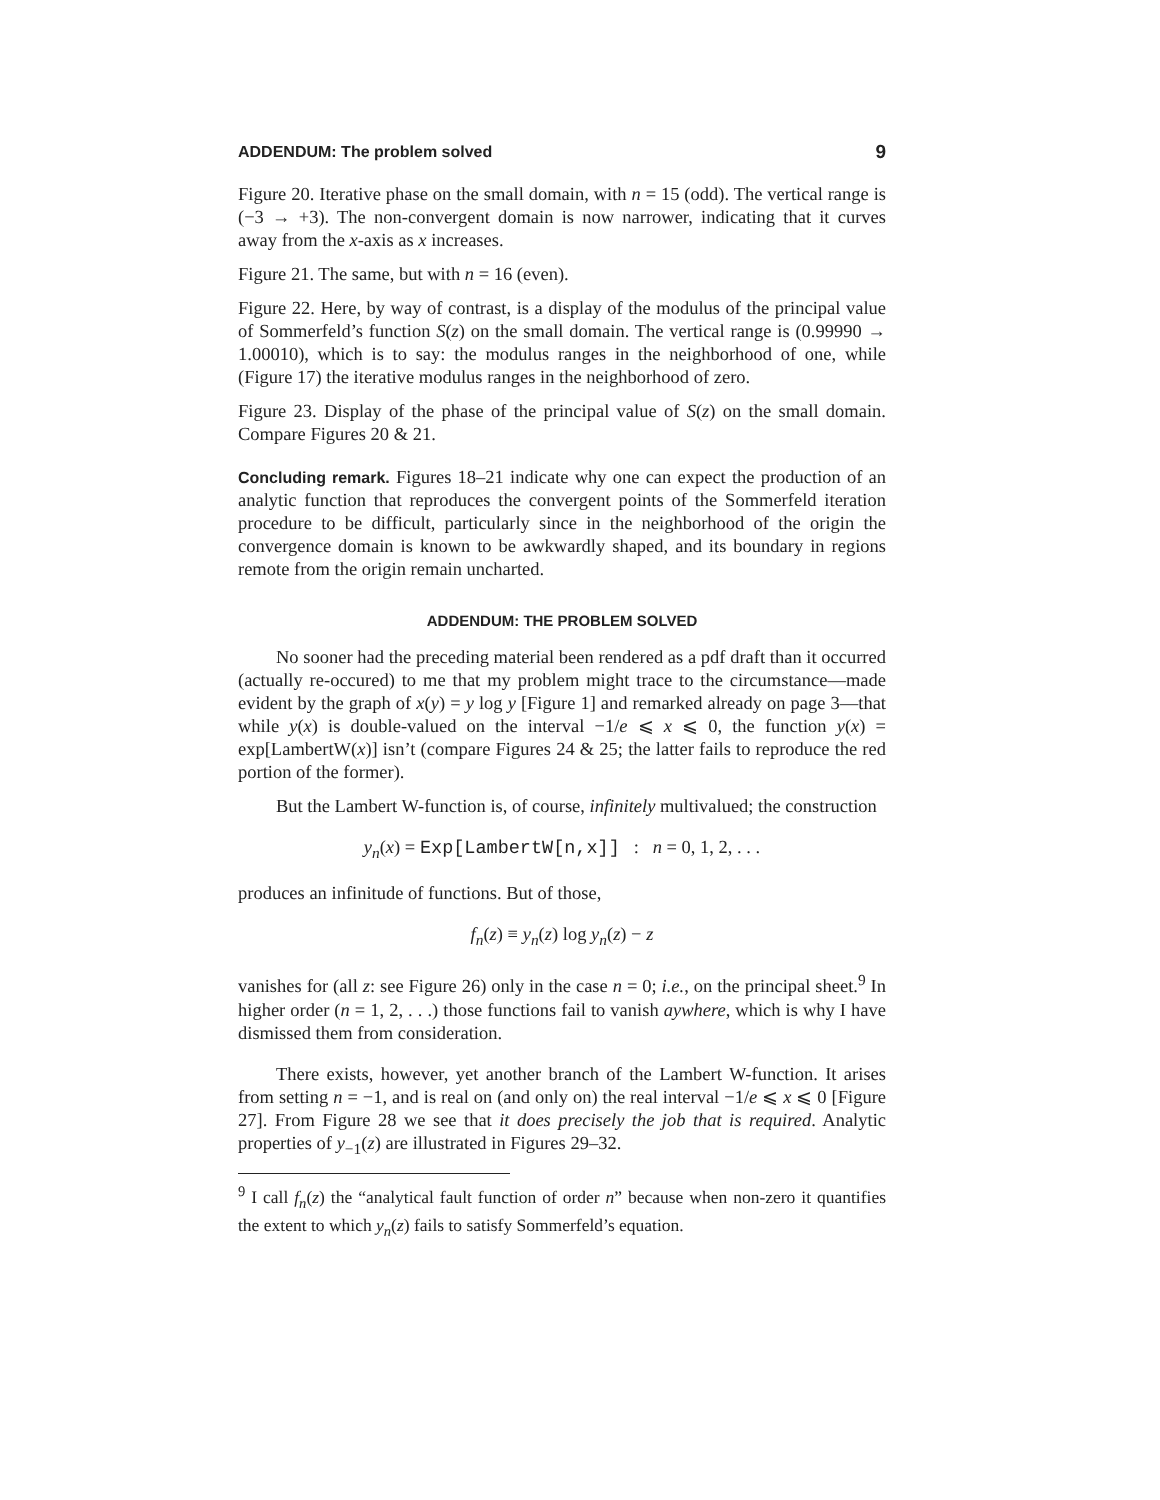ADDENDUM: The problem solved 9
Figure 20. Iterative phase on the small domain, with n = 15 (odd). The vertical range is (−3 → +3). The non-convergent domain is now narrower, indicating that it curves away from the x-axis as x increases.
Figure 21. The same, but with n = 16 (even).
Figure 22. Here, by way of contrast, is a display of the modulus of the principal value of Sommerfeld’s function S(z) on the small domain. The vertical range is (0.99990 → 1.00010), which is to say: the modulus ranges in the neighborhood of one, while (Figure 17) the iterative modulus ranges in the neighborhood of zero.
Figure 23. Display of the phase of the principal value of S(z) on the small domain. Compare Figures 20 & 21.
Concluding remark. Figures 18–21 indicate why one can expect the production of an analytic function that reproduces the convergent points of the Sommerfeld iteration procedure to be difficult, particularly since in the neighborhood of the origin the convergence domain is known to be awkwardly shaped, and its boundary in regions remote from the origin remain uncharted.
ADDENDUM: THE PROBLEM SOLVED
No sooner had the preceding material been rendered as a pdf draft than it occurred (actually re-occured) to me that my problem might trace to the circumstance—made evident by the graph of x(y) = y log y [Figure 1] and remarked already on page 3—that while y(x) is double-valued on the interval −1/e ⩽ x ⩽ 0, the function y(x) = exp[LambertW(x)] isn’t (compare Figures 24 & 25; the latter fails to reproduce the red portion of the former).
But the Lambert W-function is, of course, infinitely multivalued; the construction
y<sub>n</sub>(x) = Exp[LambertW[n,x]] : n = 0, 1, 2, . . .
produces an infinitude of functions. But of those,
f<sub>n</sub>(z) ≡ y<sub>n</sub>(z) log y<sub>n</sub>(z) − z
vanishes for (all z: see Figure 26) only in the case n = 0; i.e., on the principal sheet.<sup>9</sup> In higher order (n = 1, 2, . . .) those functions fail to vanish aywhere, which is why I have dismissed them from consideration.
There exists, however, yet another branch of the Lambert W-function. It arises from setting n = −1, and is real on (and only on) the real interval −1/e ⩽ x ⩽ 0 [Figure 27]. From Figure 28 we see that it does precisely the job that is required. Analytic properties of y<sub>−1</sub>(z) are illustrated in Figures 29–32.
<sup>9</sup> I call f<sub>n</sub>(z) the “analytical fault function of order n” because when non-zero it quantifies the extent to which y<sub>n</sub>(z) fails to satisfy Sommerfeld’s equation.